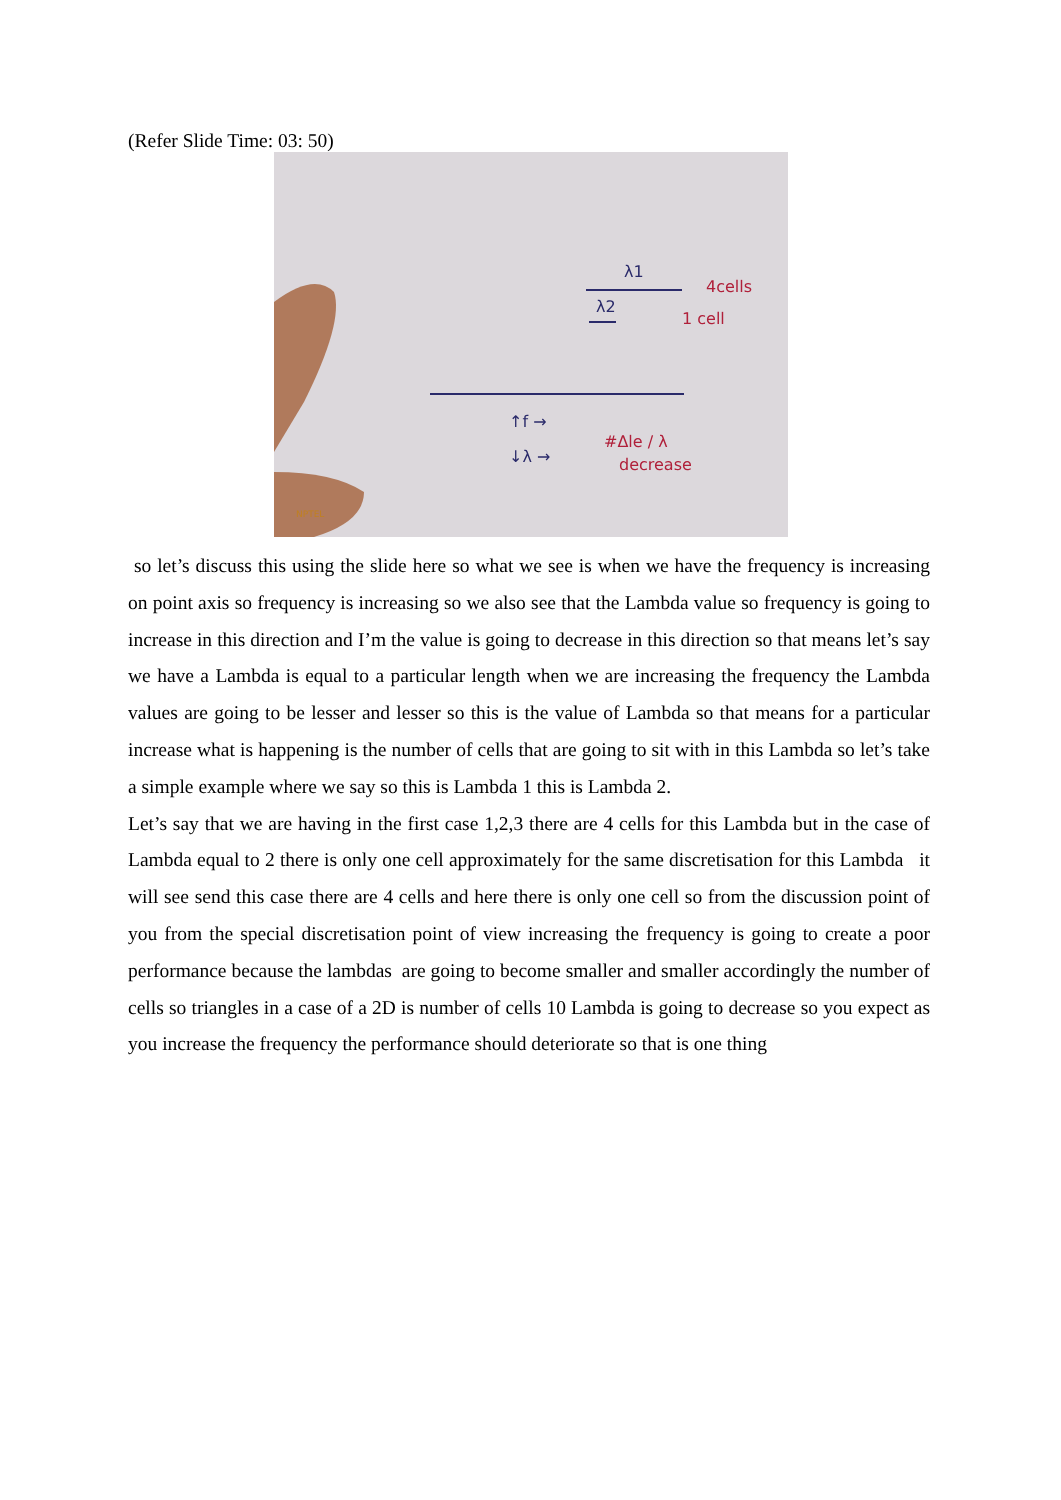(Refer Slide Time: 03: 50)
λ1
λ2
4cells
1 cell
↑f →
↓λ →
#Δle / λ
decrease
NPTEL
so let’s discuss this using the slide here so what we see is when we have the frequency is increasing on point axis so frequency is increasing so we also see that the Lambda value so frequency is going to increase in this direction and I’m the value is going to decrease in this direction so that means let’s say we have a Lambda is equal to a particular length when we are increasing the frequency the Lambda values are going to be lesser and lesser so this is the value of Lambda so that means for a particular increase what is happening is the number of cells that are going to sit with in this Lambda so let’s take a simple example where we say so this is Lambda 1 this is Lambda 2.
Let’s say that we are having in the first case 1,2,3 there are 4 cells for this Lambda but in the case of Lambda equal to 2 there is only one cell approximately for the same discretisation for this Lambda it will see send this case there are 4 cells and here there is only one cell so from the discussion point of you from the special discretisation point of view increasing the frequency is going to create a poor performance because the lambdas are going to become smaller and smaller accordingly the number of cells so triangles in a case of a 2D is number of cells 10 Lambda is going to decrease so you expect as you increase the frequency the performance should deteriorate so that is one thing